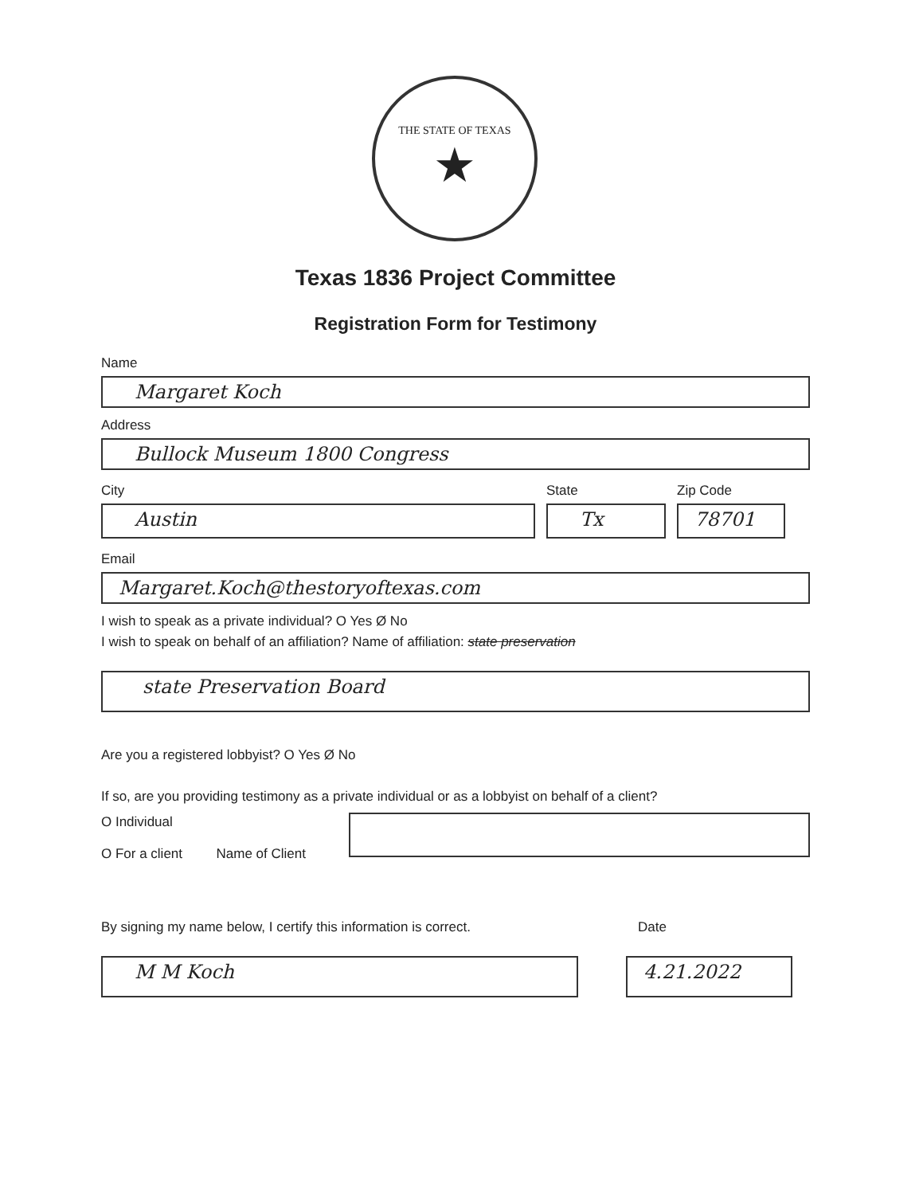THE STATE OF TEXAS
★
Texas 1836 Project Committee
Registration Form for Testimony
Name
Margaret Koch
Address
Bullock Museum 1800 Congress
City
Austin
State
Tx
Zip Code
78701
Email
Margaret.Koch@thestoryoftexas.com
I wish to speak as a private individual? O Yes Ø No
I wish to speak on behalf of an affiliation? Name of affiliation: state preservation
state Preservation Board
Are you a registered lobbyist? O Yes Ø No
If so, are you providing testimony as a private individual or as a lobbyist on behalf of a client?
O Individual
O For a client Name of Client
By signing my name below, I certify this information is correct. Date
M M Koch 4.21.2022